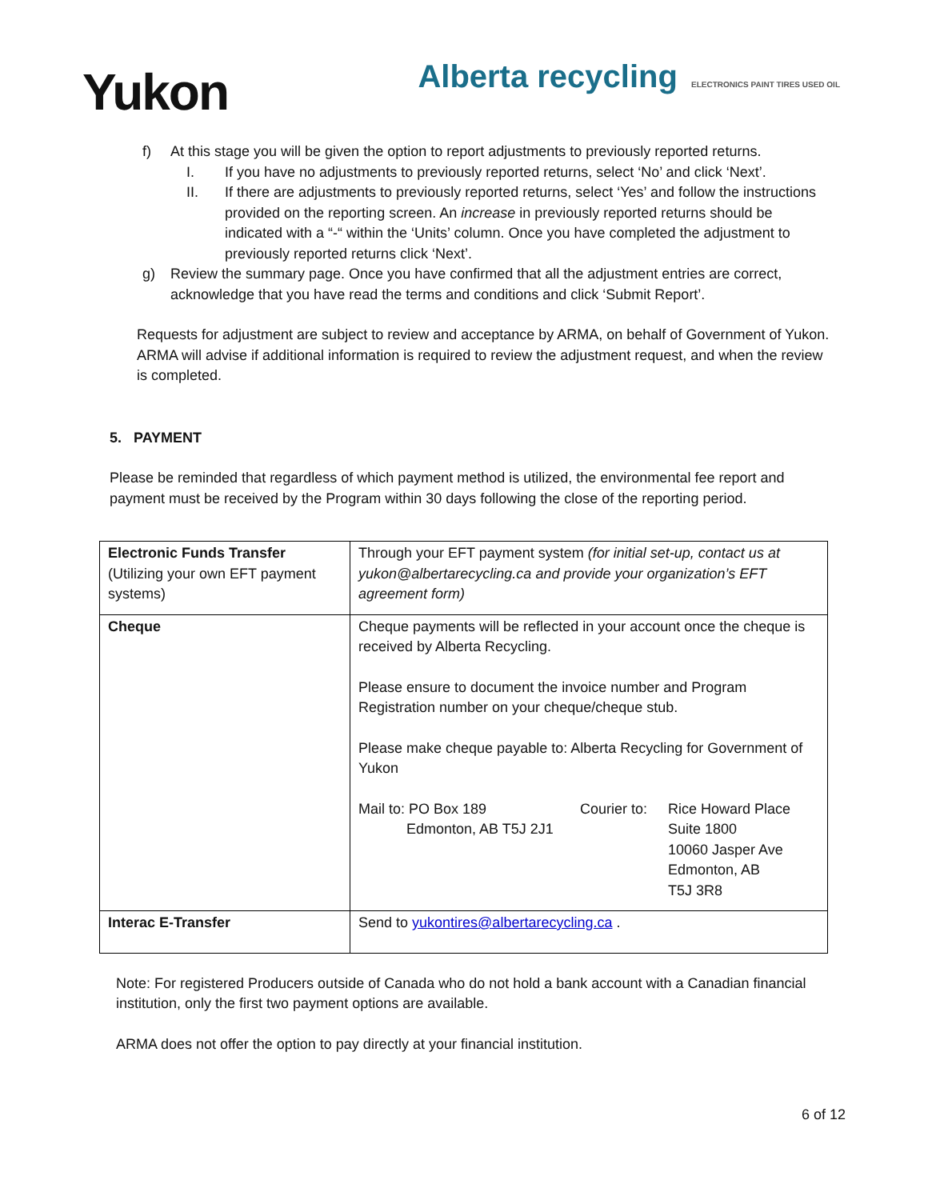Yukon
Alberta recycling ELECTRONICS PAINT TIRES USED OIL
f) At this stage you will be given the option to report adjustments to previously reported returns.
I. If you have no adjustments to previously reported returns, select ‘No’ and click ‘Next’.
II. If there are adjustments to previously reported returns, select ‘Yes’ and follow the instructions provided on the reporting screen. An increase in previously reported returns should be indicated with a “-“ within the ‘Units’ column. Once you have completed the adjustment to previously reported returns click ‘Next’.
g) Review the summary page. Once you have confirmed that all the adjustment entries are correct, acknowledge that you have read the terms and conditions and click ‘Submit Report’.
Requests for adjustment are subject to review and acceptance by ARMA, on behalf of Government of Yukon. ARMA will advise if additional information is required to review the adjustment request, and when the review is completed.
5. PAYMENT
Please be reminded that regardless of which payment method is utilized, the environmental fee report and payment must be received by the Program within 30 days following the close of the reporting period.
| Electronic Funds Transfer (Utilizing your own EFT payment systems) | Through your EFT payment system (for initial set-up, contact us at yukon@albertarecycling.ca and provide your organization’s EFT agreement form) |
| Cheque | Cheque payments will be reflected in your account once the cheque is received by Alberta Recycling. Please ensure to document the invoice number and Program Registration number on your cheque/cheque stub. Please make cheque payable to: Alberta Recycling for Government of Yukon Mail to: PO Box 189 Edmonton, AB T5J 2J1 Courier to: Rice Howard Place Suite 1800 10060 Jasper Ave Edmonton, AB T5J 3R8 |
| Interac E-Transfer | Send to yukontires@albertarecycling.ca . |
Note: For registered Producers outside of Canada who do not hold a bank account with a Canadian financial institution, only the first two payment options are available.
ARMA does not offer the option to pay directly at your financial institution.
6 of 12